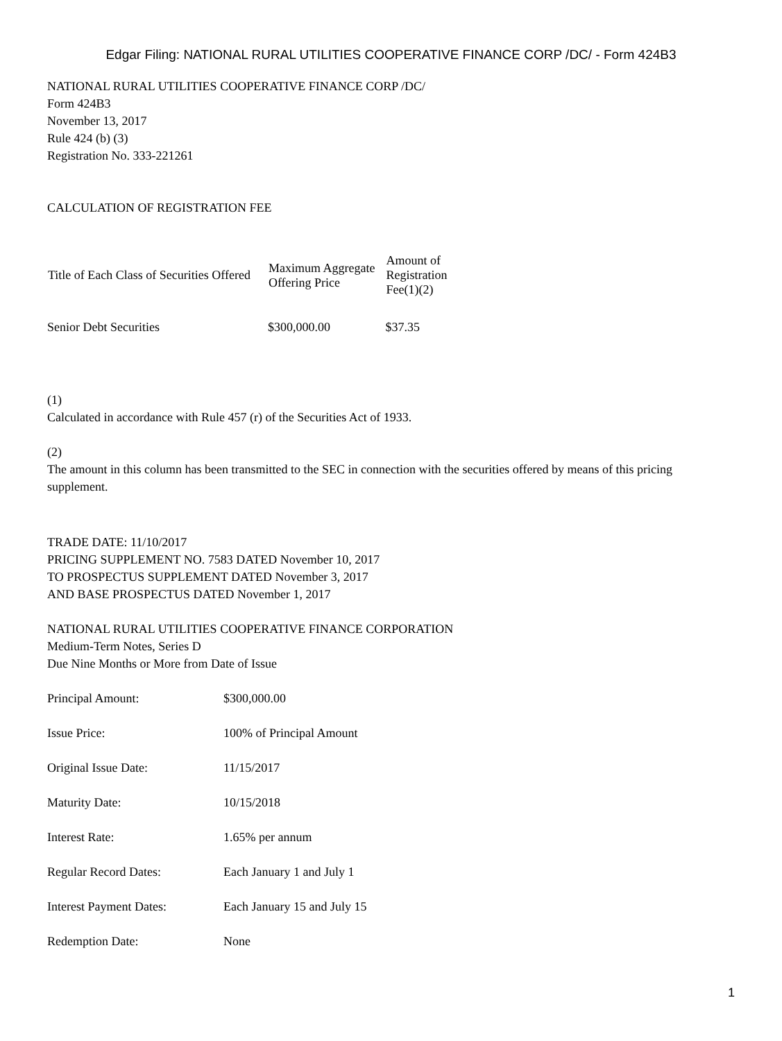Edgar Filing: NATIONAL RURAL UTILITIES COOPERATIVE FINANCE CORP /DC/ - Form 424B3
NATIONAL RURAL UTILITIES COOPERATIVE FINANCE CORP /DC/
Form 424B3
November 13, 2017
Rule 424 (b) (3)
Registration No. 333-221261
CALCULATION OF REGISTRATION FEE
| Title of Each Class of Securities Offered | Maximum Aggregate Offering Price | Amount of Registration Fee(1)(2) |
| --- | --- | --- |
| Senior Debt Securities | $300,000.00 | $37.35 |
(1)
Calculated in accordance with Rule 457 (r) of the Securities Act of 1933.
(2)
The amount in this column has been transmitted to the SEC in connection with the securities offered by means of this pricing supplement.
TRADE DATE: 11/10/2017
PRICING SUPPLEMENT NO. 7583 DATED November 10, 2017
TO PROSPECTUS SUPPLEMENT DATED November 3, 2017
AND BASE PROSPECTUS DATED November 1, 2017
NATIONAL RURAL UTILITIES COOPERATIVE FINANCE CORPORATION
Medium-Term Notes, Series D
Due Nine Months or More from Date of Issue
| Principal Amount: | $300,000.00 |
| Issue Price: | 100% of Principal Amount |
| Original Issue Date: | 11/15/2017 |
| Maturity Date: | 10/15/2018 |
| Interest Rate: | 1.65% per annum |
| Regular Record Dates: | Each January 1 and July 1 |
| Interest Payment Dates: | Each January 15 and July 15 |
| Redemption Date: | None |
1